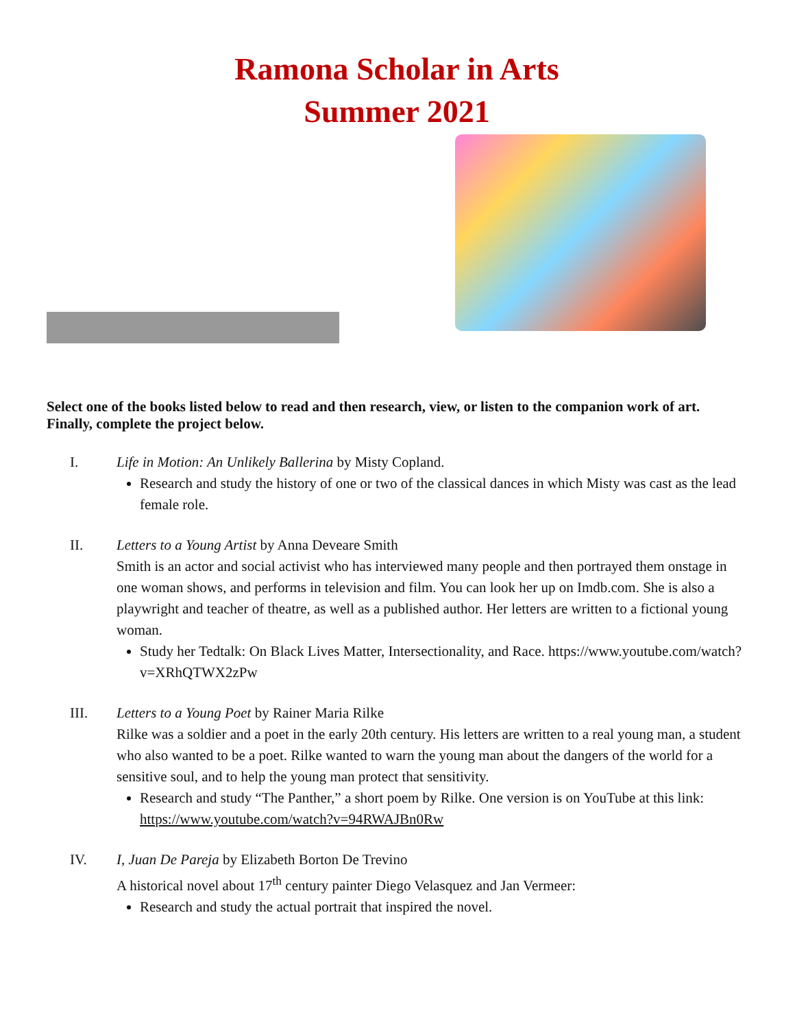Ramona Scholar in Arts
Summer 2021
Select one of the books listed below to read and then research, view, or listen to the companion work of art. Finally, complete the project below.
I. Life in Motion: An Unlikely Ballerina by Misty Copland.
Research and study the history of one or two of the classical dances in which Misty was cast as the lead female role.
II. Letters to a Young Artist by Anna Deveare Smith
Smith is an actor and social activist who has interviewed many people and then portrayed them onstage in one woman shows, and performs in television and film. You can look her up on Imdb.com. She is also a playwright and teacher of theatre, as well as a published author. Her letters are written to a fictional young woman.
Study her Tedtalk: On Black Lives Matter, Intersectionality, and Race. https://www.youtube.com/watch?v=XRhQTWX2zPw
III. Letters to a Young Poet by Rainer Maria Rilke
Rilke was a soldier and a poet in the early 20th century. His letters are written to a real young man, a student who also wanted to be a poet. Rilke wanted to warn the young man about the dangers of the world for a sensitive soul, and to help the young man protect that sensitivity.
Research and study “The Panther,” a short poem by Rilke. One version is on YouTube at this link: https://www.youtube.com/watch?v=94RWAJBn0Rw
IV. I, Juan De Pareja by Elizabeth Borton De Trevino
A historical novel about 17<sup>th</sup> century painter Diego Velasquez and Jan Vermeer:
Research and study the actual portrait that inspired the novel.